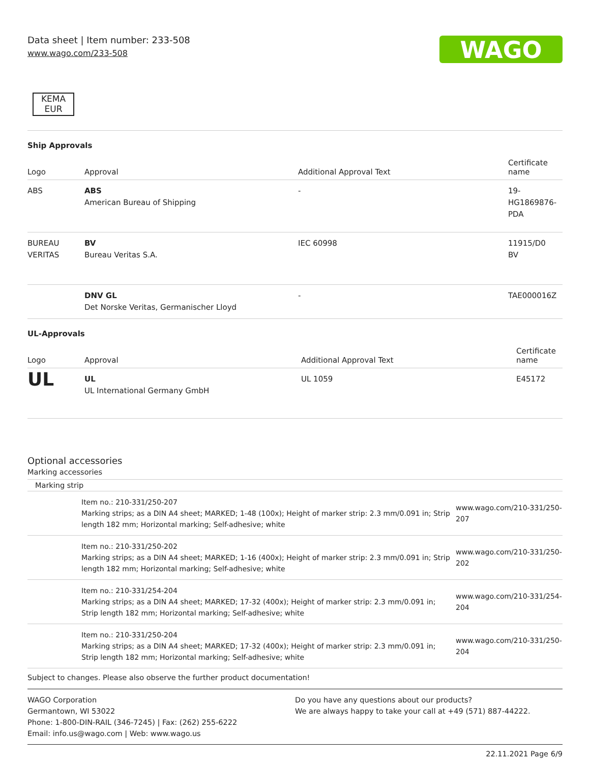Data sheet | Item number: 233-508
www.wago.com/233-508
WAGO
KEMA
EUR
Ship Approvals
| Logo | Approval | Additional Approval Text | Certificate name |
| --- | --- | --- | --- |
| ABS | ABS American Bureau of Shipping | - | 19- HG1869876- PDA |
| BUREAU VERITAS | BV Bureau Veritas S.A. | IEC 60998 | 11915/D0 BV |
| | DNV GL Det Norske Veritas, Germanischer Lloyd | - | TAE000016Z |
UL-Approvals
| Logo | Approval | Additional Approval Text | Certificate name |
| --- | --- | --- | --- |
| UL | UL UL International Germany GmbH | UL 1059 | E45172 |
Optional accessories
Marking accessories
Marking strip
| | Item no.: 210-331/250-207 Marking strips; as a DIN A4 sheet; MARKED; 1-48 (100x); Height of marker strip: 2.3 mm/0.091 in; Strip length 182 mm; Horizontal marking; Self-adhesive; white | www.wago.com/210-331/250-207 |
| | Item no.: 210-331/250-202 Marking strips; as a DIN A4 sheet; MARKED; 1-16 (400x); Height of marker strip: 2.3 mm/0.091 in; Strip length 182 mm; Horizontal marking; Self-adhesive; white | www.wago.com/210-331/250-202 |
| | Item no.: 210-331/254-204 Marking strips; as a DIN A4 sheet; MARKED; 17-32 (400x); Height of marker strip: 2.3 mm/0.091 in; Strip length 182 mm; Horizontal marking; Self-adhesive; white | www.wago.com/210-331/254-204 |
| | Item no.: 210-331/250-204 Marking strips; as a DIN A4 sheet; MARKED; 17-32 (400x); Height of marker strip: 2.3 mm/0.091 in; Strip length 182 mm; Horizontal marking; Self-adhesive; white | www.wago.com/210-331/250-204 |
Subject to changes. Please also observe the further product documentation!
WAGO Corporation
Germantown, WI 53022
Phone: 1-800-DIN-RAIL (346-7245) | Fax: (262) 255-6222
Email: info.us@wago.com | Web: www.wago.us
Do you have any questions about our products?
We are always happy to take your call at +49 (571) 887-44222.
22.11.2021 Page 6/9